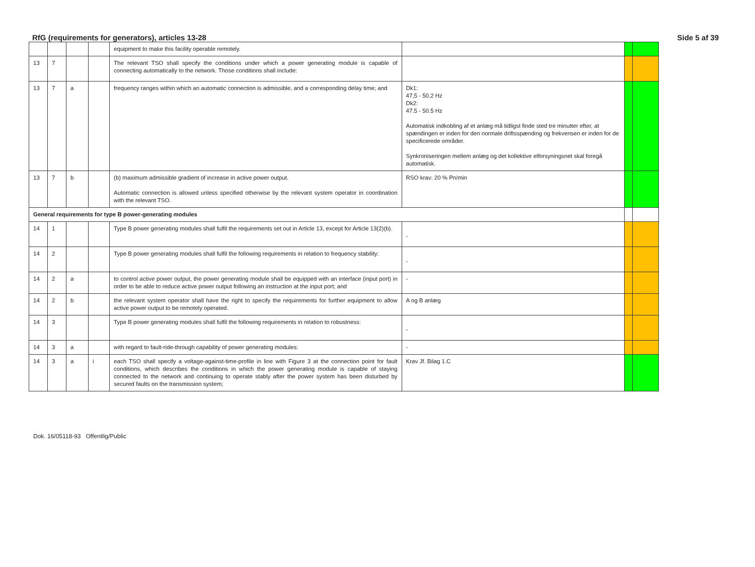RfG (requirements for generators), articles 13-28 Side 5 af 39
| | | | | equipment to make this facility operable remotely. | | | |
| 13 | 7 | | | The relevant TSO shall specify the conditions under which a power generating module is capable of connecting automatically to the network. Those conditions shall include: | | | |
| 13 | 7 | a | | frequency ranges within which an automatic connection is admissible, and a corresponding delay time; and | Dk1: 47,5 - 50,2 Hz Dk2: 47.5 - 50.5 Hz Automatisk indkobling af et anlæg må tidligst finde sted tre minutter efter, at spændingen er inden for den normale driftsspænding og frekvensen er inden for de specificerede områder. Synkroniseringen mellem anlæg og det kollektive elforsyningsnet skal foregå automatisk. | | |
| 13 | 7 | b | | (b) maximum admissible gradient of increase in active power output. Automatic connection is allowed unless specified otherwise by the relevant system operator in coordination with the relevant TSO. | RSO krav: 20 % Pn/min | | |
| General requirements for type B power-generating modules | | | | | | | |
| 14 | 1 | | | Type B power generating modules shall fulfil the requirements set out in Article 13, except for Article 13(2)(b). | - | | |
| 14 | 2 | | | Type B power generating modules shall fulfil the following requirements in relation to frequency stability: | - | | |
| 14 | 2 | a | | to control active power output, the power generating module shall be equipped with an interface (input port) in order to be able to reduce active power output following an instruction at the input port; and | - | | |
| 14 | 2 | b | | the relevant system operator shall have the right to specify the requirements for further equipment to allow active power output to be remotely operated. | A og B anlæg | | |
| 14 | 3 | | | Type B power generating modules shall fulfil the following requirements in relation to robustness: | - | | |
| 14 | 3 | a | | with regard to fault-ride-through capability of power generating modules: | - | | |
| 14 | 3 | a | i | each TSO shall specify a voltage-against-time-profile in line with Figure 3 at the connection point for fault conditions, which describes the conditions in which the power generating module is capable of staying connected to the network and continuing to operate stably after the power system has been disturbed by secured faults on the transmission system; | Krav Jf. Bilag 1.C | | |
Dok. 16/05118-93 Offentlig/Public